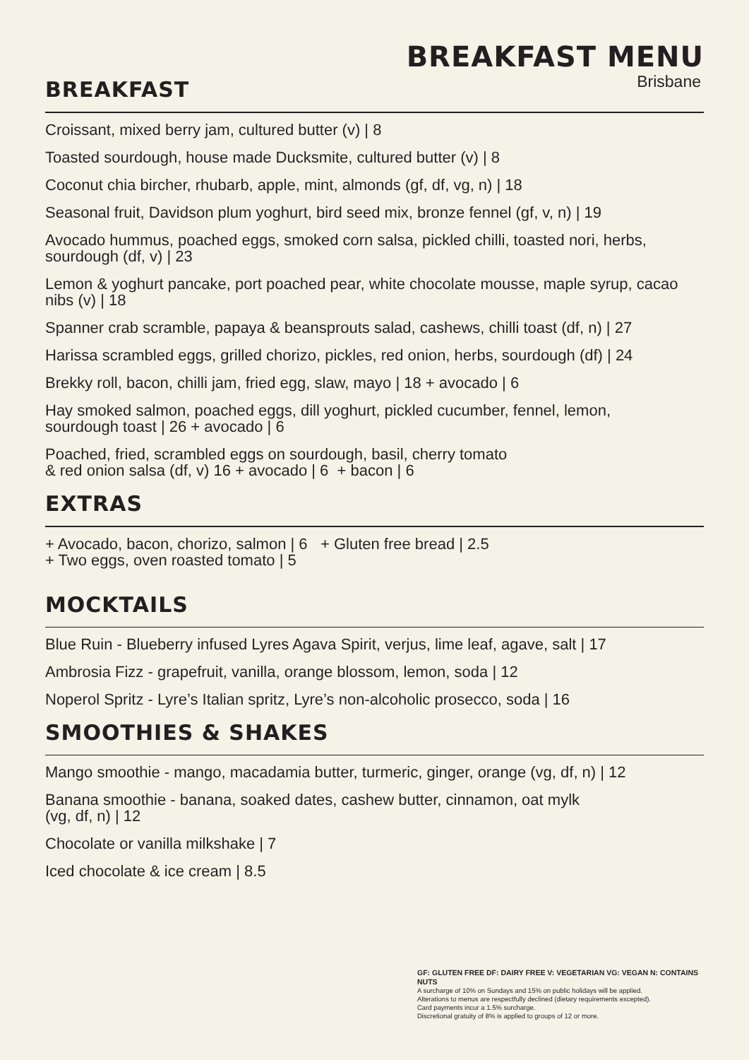BREAKFAST MENU
Brisbane
BREAKFAST
Croissant, mixed berry jam, cultured butter (v) | 8
Toasted sourdough, house made Ducksmite, cultured butter (v) | 8
Coconut chia bircher, rhubarb, apple, mint, almonds (gf, df, vg, n) | 18
Seasonal fruit, Davidson plum yoghurt, bird seed mix, bronze fennel (gf, v, n) | 19
Avocado hummus, poached eggs, smoked corn salsa, pickled chilli, toasted nori, herbs, sourdough (df, v) | 23
Lemon & yoghurt pancake, port poached pear, white chocolate mousse, maple syrup, cacao nibs (v) | 18
Spanner crab scramble, papaya & beansprouts salad, cashews, chilli toast (df, n) | 27
Harissa scrambled eggs, grilled chorizo, pickles, red onion, herbs, sourdough (df) | 24
Brekky roll, bacon, chilli jam, fried egg, slaw, mayo | 18 + avocado | 6
Hay smoked salmon, poached eggs, dill yoghurt, pickled cucumber, fennel, lemon,
sourdough toast | 26 + avocado | 6
Poached, fried, scrambled eggs on sourdough, basil, cherry tomato
& red onion salsa (df, v) 16 + avocado | 6 + bacon | 6
EXTRAS
+ Avocado, bacon, chorizo, salmon | 6 + Gluten free bread | 2.5
+ Two eggs, oven roasted tomato | 5
MOCKTAILS
Blue Ruin - Blueberry infused Lyres Agava Spirit, verjus, lime leaf, agave, salt | 17
Ambrosia Fizz - grapefruit, vanilla, orange blossom, lemon, soda | 12
Noperol Spritz - Lyre’s Italian spritz, Lyre’s non-alcoholic prosecco, soda | 16
SMOOTHIES & SHAKES
Mango smoothie - mango, macadamia butter, turmeric, ginger, orange (vg, df, n) | 12
Banana smoothie - banana, soaked dates, cashew butter, cinnamon, oat mylk
(vg, df, n) | 12
Chocolate or vanilla milkshake | 7
Iced chocolate & ice cream | 8.5
GF: GLUTEN FREE DF: DAIRY FREE V: VEGETARIAN VG: VEGAN N: CONTAINS NUTS
A surcharge of 10% on Sundays and 15% on public holidays will be applied.
Alterations to menus are respectfully declined (dietary requirements excepted).
Card payments incur a 1.5% surcharge.
Discretional gratuity of 8% is applied to groups of 12 or more.